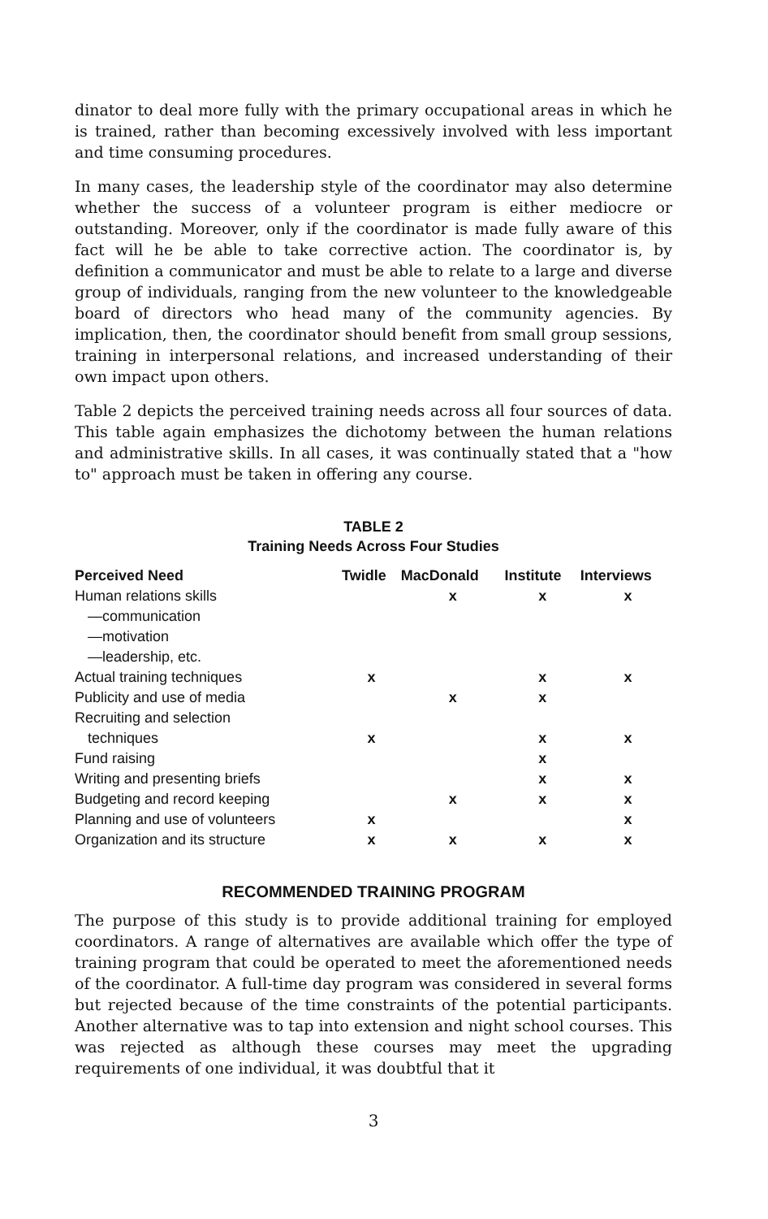dinator to deal more fully with the primary occupational areas in which he is trained, rather than becoming excessively involved with less important and time consuming procedures.
In many cases, the leadership style of the coordinator may also determine whether the success of a volunteer program is either mediocre or outstanding. Moreover, only if the coordinator is made fully aware of this fact will he be able to take corrective action. The coordinator is, by definition a communicator and must be able to relate to a large and diverse group of individuals, ranging from the new volunteer to the knowledgeable board of directors who head many of the community agencies. By implication, then, the coordinator should benefit from small group sessions, training in interpersonal relations, and increased understanding of their own impact upon others.
Table 2 depicts the perceived training needs across all four sources of data. This table again emphasizes the dichotomy between the human relations and administrative skills. In all cases, it was continually stated that a "how to" approach must be taken in offering any course.
TABLE 2
Training Needs Across Four Studies
| Perceived Need | Twidle | MacDonald | Institute | Interviews |
| --- | --- | --- | --- | --- |
| Human relations skills —communication —motivation —leadership, etc. | | x | x | x |
| Actual training techniques | x | | x | x |
| Publicity and use of media | | x | x | |
| Recruiting and selection techniques | x | | x | x |
| Fund raising | | | x | |
| Writing and presenting briefs | | | x | x |
| Budgeting and record keeping | | x | x | x |
| Planning and use of volunteers | x | | | x |
| Organization and its structure | x | x | x | x |
RECOMMENDED TRAINING PROGRAM
The purpose of this study is to provide additional training for employed coordinators. A range of alternatives are available which offer the type of training program that could be operated to meet the aforementioned needs of the coordinator. A full-time day program was considered in several forms but rejected because of the time constraints of the potential participants. Another alternative was to tap into extension and night school courses. This was rejected as although these courses may meet the upgrading requirements of one individual, it was doubtful that it
3